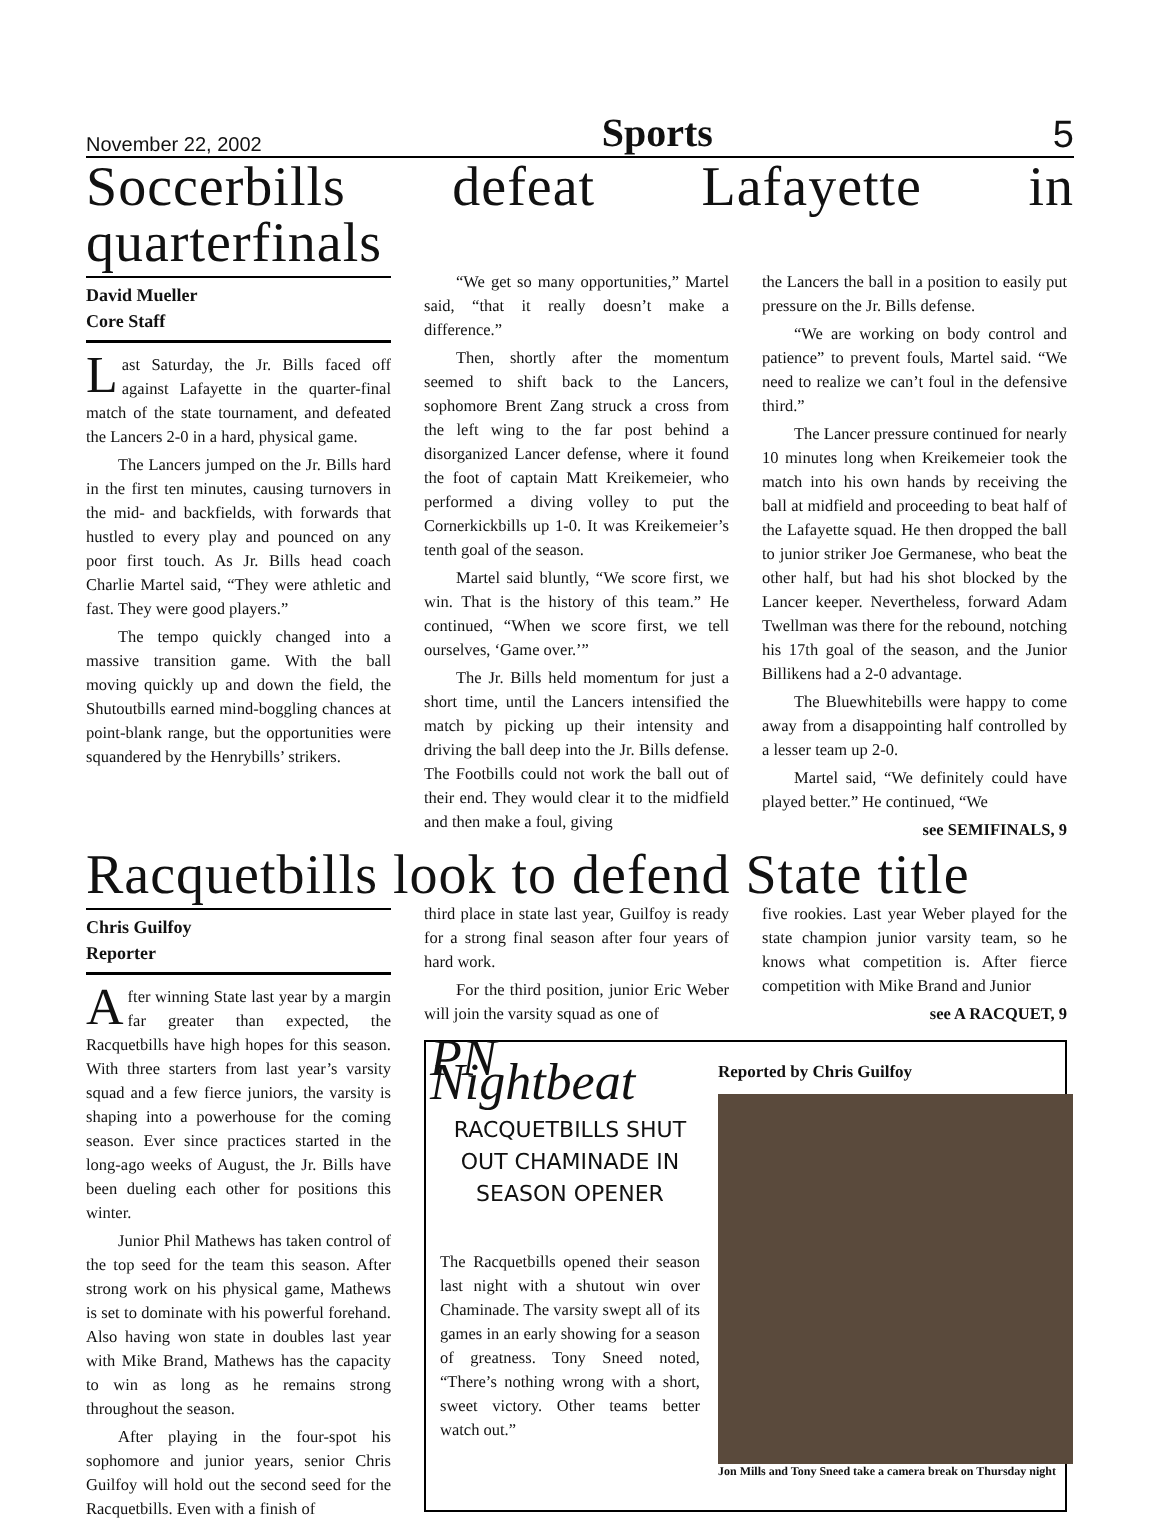November 22, 2002 Sports 5
Soccerbills defeat Lafayette in quarterfinals
David Mueller
Core Staff
Last Saturday, the Jr. Bills faced off against Lafayette in the quarter-final match of the state tournament, and defeated the Lancers 2-0 in a hard, physical game.
The Lancers jumped on the Jr. Bills hard in the first ten minutes, causing turnovers in the mid- and backfields, with forwards that hustled to every play and pounced on any poor first touch. As Jr. Bills head coach Charlie Martel said, “They were athletic and fast. They were good players.”
The tempo quickly changed into a massive transition game. With the ball moving quickly up and down the field, the Shutoutbills earned mind-boggling chances at point-blank range, but the opportunities were squandered by the Henrybills’ strikers.
“We get so many opportunities,” Martel said, “that it really doesn’t make a difference.”
Then, shortly after the momentum seemed to shift back to the Lancers, sophomore Brent Zang struck a cross from the left wing to the far post behind a disorganized Lancer defense, where it found the foot of captain Matt Kreikemeier, who performed a diving volley to put the Cornerkickbills up 1-0. It was Kreikemeier’s tenth goal of the season.
Martel said bluntly, “We score first, we win. That is the history of this team.” He continued, “When we score first, we tell ourselves, ‘Game over.’”
The Jr. Bills held momentum for just a short time, until the Lancers intensified the match by picking up their intensity and driving the ball deep into the Jr. Bills defense. The Footbills could not work the ball out of their end. They would clear it to the midfield and then make a foul, giving
the Lancers the ball in a position to easily put pressure on the Jr. Bills defense.
“We are working on body control and patience” to prevent fouls, Martel said. “We need to realize we can’t foul in the defensive third.”
The Lancer pressure continued for nearly 10 minutes long when Kreikemeier took the match into his own hands by receiving the ball at midfield and proceeding to beat half of the Lafayette squad. He then dropped the ball to junior striker Joe Germanese, who beat the other half, but had his shot blocked by the Lancer keeper. Nevertheless, forward Adam Twellman was there for the rebound, notching his 17th goal of the season, and the Junior Billikens had a 2-0 advantage.
The Bluewhitebills were happy to come away from a disappointing half controlled by a lesser team up 2-0.
Martel said, “We definitely could have played better.” He continued, “We
see SEMIFINALS, 9
Racquetbills look to defend State title
Chris Guilfoy
Reporter
After winning State last year by a margin far greater than expected, the Racquetbills have high hopes for this season. With three starters from last year’s varsity squad and a few fierce juniors, the varsity is shaping into a powerhouse for the coming season. Ever since practices started in the long-ago weeks of August, the Jr. Bills have been dueling each other for positions this winter.
Junior Phil Mathews has taken control of the top seed for the team this season. After strong work on his physical game, Mathews is set to dominate with his powerful forehand. Also having won state in doubles last year with Mike Brand, Mathews has the capacity to win as long as he remains strong throughout the season.
After playing in the four-spot his sophomore and junior years, senior Chris Guilfoy will hold out the second seed for the Racquetbills. Even with a finish of
third place in state last year, Guilfoy is ready for a strong final season after four years of hard work.
For the third position, junior Eric Weber will join the varsity squad as one of
five rookies. Last year Weber played for the state champion junior varsity team, so he knows what competition is. After fierce competition with Mike Brand and Junior
see A RACQUET, 9
PN Nightbeat
RACQUETBILLS SHUT OUT CHAMINADE IN SEASON OPENER
The Racquetbills opened their season last night with a shutout win over Chaminade. The varsity swept all of its games in an early showing for a season of greatness. Tony Sneed noted, “There’s nothing wrong with a short, sweet victory. Other teams better watch out.”
Reported by Chris Guilfoy
Jon Mills and Tony Sneed take a camera break on Thursday night